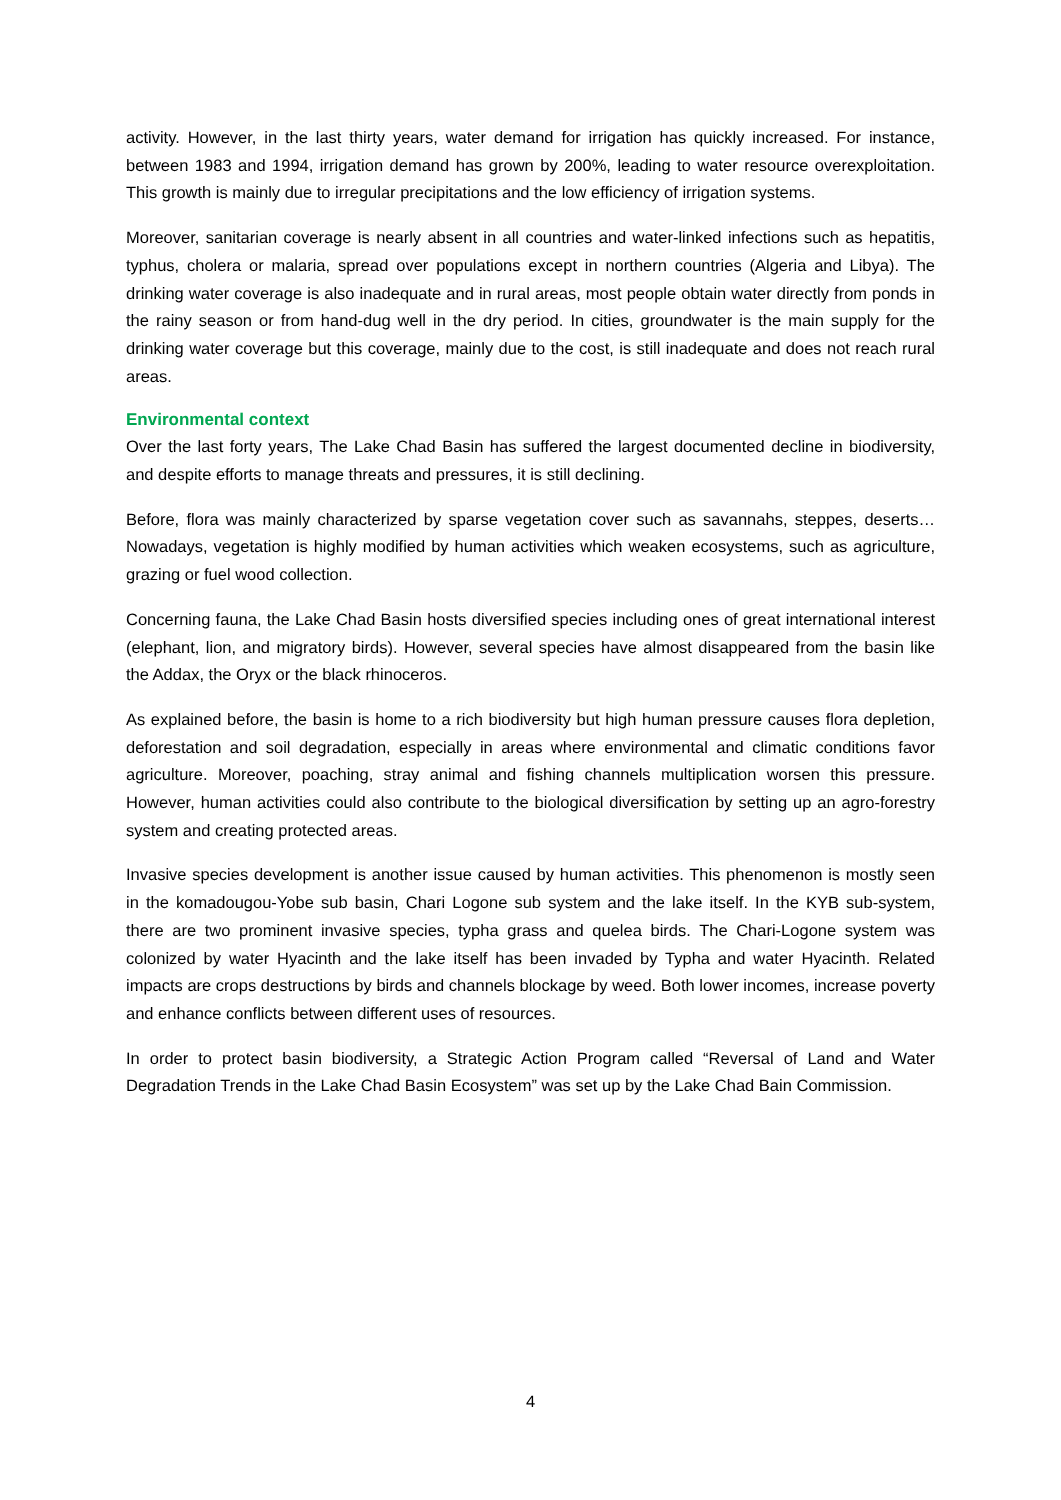activity. However, in the last thirty years, water demand for irrigation has quickly increased. For instance, between 1983 and 1994, irrigation demand has grown by 200%, leading to water resource overexploitation. This growth is mainly due to irregular precipitations and the low efficiency of irrigation systems.
Moreover, sanitarian coverage is nearly absent in all countries and water-linked infections such as hepatitis, typhus, cholera or malaria, spread over populations except in northern countries (Algeria and Libya). The drinking water coverage is also inadequate and in rural areas, most people obtain water directly from ponds in the rainy season or from hand-dug well in the dry period. In cities, groundwater is the main supply for the drinking water coverage but this coverage, mainly due to the cost, is still inadequate and does not reach rural areas.
Environmental context
Over the last forty years, The Lake Chad Basin has suffered the largest documented decline in biodiversity, and despite efforts to manage threats and pressures, it is still declining.
Before, flora was mainly characterized by sparse vegetation cover such as savannahs, steppes, deserts… Nowadays, vegetation is highly modified by human activities which weaken ecosystems, such as agriculture, grazing or fuel wood collection.
Concerning fauna, the Lake Chad Basin hosts diversified species including ones of great international interest (elephant, lion, and migratory birds). However, several species have almost disappeared from the basin like the Addax, the Oryx or the black rhinoceros.
As explained before, the basin is home to a rich biodiversity but high human pressure causes flora depletion, deforestation and soil degradation, especially in areas where environmental and climatic conditions favor agriculture. Moreover, poaching, stray animal and fishing channels multiplication worsen this pressure. However, human activities could also contribute to the biological diversification by setting up an agro-forestry system and creating protected areas.
Invasive species development is another issue caused by human activities. This phenomenon is mostly seen in the komadougou-Yobe sub basin, Chari Logone sub system and the lake itself. In the KYB sub-system, there are two prominent invasive species, typha grass and quelea birds. The Chari-Logone system was colonized by water Hyacinth and the lake itself has been invaded by Typha and water Hyacinth. Related impacts are crops destructions by birds and channels blockage by weed. Both lower incomes, increase poverty and enhance conflicts between different uses of resources.
In order to protect basin biodiversity, a Strategic Action Program called “Reversal of Land and Water Degradation Trends in the Lake Chad Basin Ecosystem” was set up by the Lake Chad Bain Commission.
4